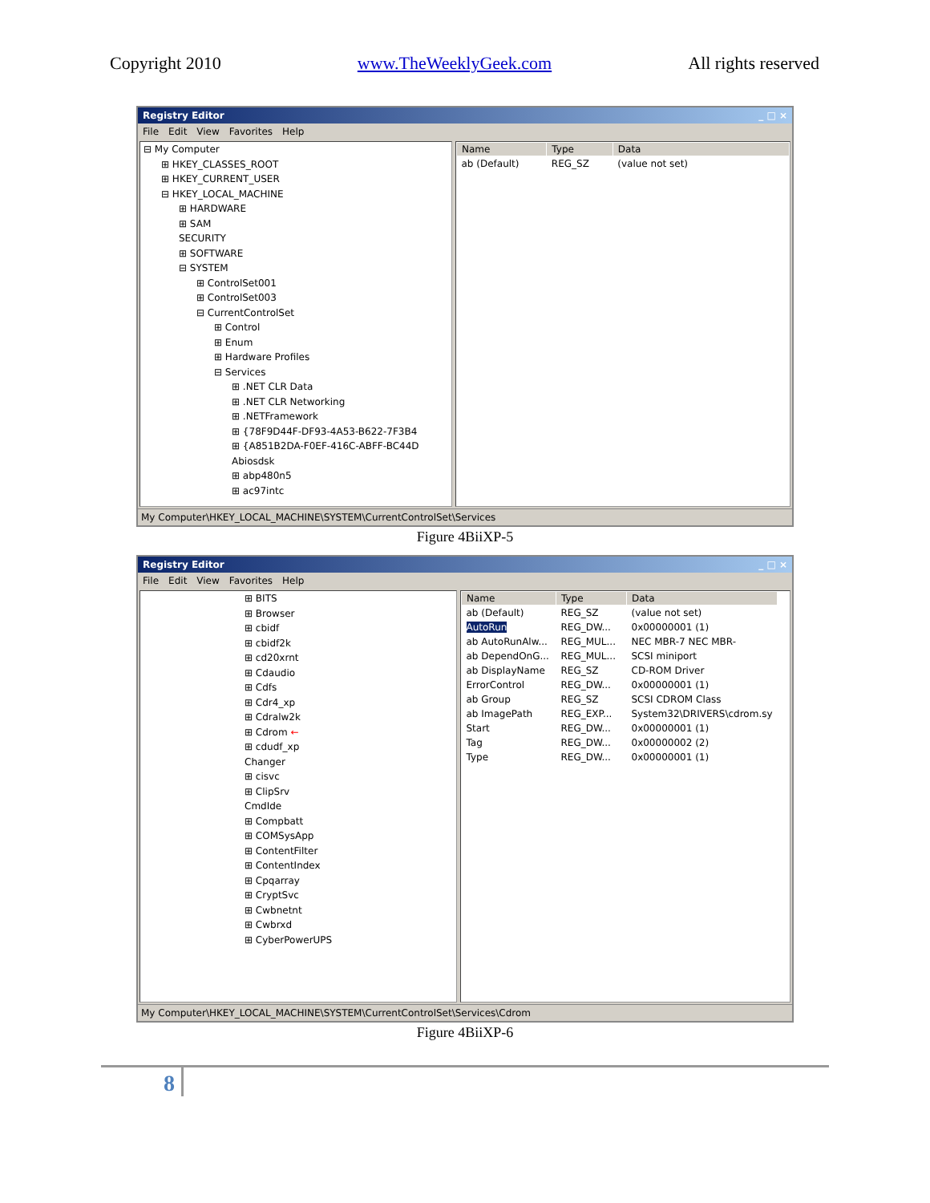Copyright 2010 www.TheWeeklyGeek.com All rights reserved
Registry Editor _ □ ×
File Edit View Favorites Help
⊟ My Computer
⊞ HKEY_CLASSES_ROOT
⊞ HKEY_CURRENT_USER
⊟ HKEY_LOCAL_MACHINE
⊞ HARDWARE
⊞ SAM
SECURITY
⊞ SOFTWARE
⊟ SYSTEM
⊞ ControlSet001
⊞ ControlSet003
⊟ CurrentControlSet
⊞ Control
⊞ Enum
⊞ Hardware Profiles
⊟ Services
⊞ .NET CLR Data
⊞ .NET CLR Networking
⊞ .NETFramework
⊞ {78F9D44F-DF93-4A53-B622-7F3B4
⊞ {A851B2DA-F0EF-416C-ABFF-BC44D
Abiosdsk
⊞ abp480n5
⊞ ac97intc
| Name | Type | Data |
| --- | --- | --- |
| ab (Default) | REG_SZ | (value not set) |
My Computer\HKEY_LOCAL_MACHINE\SYSTEM\CurrentControlSet\Services
Figure 4BiiXP-5
Registry Editor _ □ ×
File Edit View Favorites Help
⊞ BITS
⊞ Browser
⊞ cbidf
⊞ cbidf2k
⊞ cd20xrnt
⊞ Cdaudio
⊞ Cdfs
⊞ Cdr4_xp
⊞ Cdralw2k
⊞ Cdrom ←
⊞ cdudf_xp
Changer
⊞ cisvc
⊞ ClipSrv
CmdIde
⊞ Compbatt
⊞ COMSysApp
⊞ ContentFilter
⊞ ContentIndex
⊞ Cpqarray
⊞ CryptSvc
⊞ Cwbnetnt
⊞ Cwbrxd
⊞ CyberPowerUPS
| Name | Type | Data |
| --- | --- | --- |
| ab (Default) | REG_SZ | (value not set) |
| AutoRun | REG_DW... | 0x00000001 (1) |
| ab AutoRunAlw... | REG_MUL... | NEC MBR-7 NEC MBR- |
| ab DependOnG... | REG_MUL... | SCSI miniport |
| ab DisplayName | REG_SZ | CD-ROM Driver |
| ErrorControl | REG_DW... | 0x00000001 (1) |
| ab Group | REG_SZ | SCSI CDROM Class |
| ab ImagePath | REG_EXP... | System32\DRIVERS\cdrom.sy |
| Start | REG_DW... | 0x00000001 (1) |
| Tag | REG_DW... | 0x00000002 (2) |
| Type | REG_DW... | 0x00000001 (1) |
My Computer\HKEY_LOCAL_MACHINE\SYSTEM\CurrentControlSet\Services\Cdrom
Figure 4BiiXP-6
8